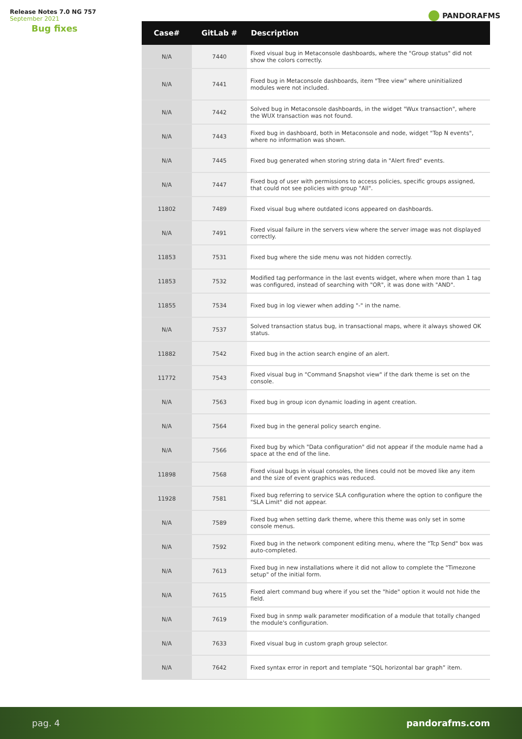Release Notes 7.0 NG 757
September 2021
PANDORAFMS
Bug fixes
| Case# | GitLab # | Description |
| --- | --- | --- |
| N/A | 7440 | Fixed visual bug in Metaconsole dashboards, where the "Group status" did not show the colors correctly. |
| N/A | 7441 | Fixed bug in Metaconsole dashboards, item "Tree view" where uninitialized modules were not included. |
| N/A | 7442 | Solved bug in Metaconsole dashboards, in the widget "Wux transaction", where the WUX transaction was not found. |
| N/A | 7443 | Fixed bug in dashboard, both in Metaconsole and node, widget "Top N events", where no information was shown. |
| N/A | 7445 | Fixed bug generated when storing string data in "Alert fired" events. |
| N/A | 7447 | Fixed bug of user with permissions to access policies, specific groups assigned, that could not see policies with group "All". |
| 11802 | 7489 | Fixed visual bug where outdated icons appeared on dashboards. |
| N/A | 7491 | Fixed visual failure in the servers view where the server image was not displayed correctly. |
| 11853 | 7531 | Fixed bug where the side menu was not hidden correctly. |
| 11853 | 7532 | Modified tag performance in the last events widget, where when more than 1 tag was configured, instead of searching with "OR", it was done with "AND". |
| 11855 | 7534 | Fixed bug in log viewer when adding "-" in the name. |
| N/A | 7537 | Solved transaction status bug, in transactional maps, where it always showed OK status. |
| 11882 | 7542 | Fixed bug in the action search engine of an alert. |
| 11772 | 7543 | Fixed visual bug in "Command Snapshot view" if the dark theme is set on the console. |
| N/A | 7563 | Fixed bug in group icon dynamic loading in agent creation. |
| N/A | 7564 | Fixed bug in the general policy search engine. |
| N/A | 7566 | Fixed bug by which "Data configuration" did not appear if the module name had a space at the end of the line. |
| 11898 | 7568 | Fixed visual bugs in visual consoles, the lines could not be moved like any item and the size of event graphics was reduced. |
| 11928 | 7581 | Fixed bug referring to service SLA configuration where the option to configure the "SLA Limit" did not appear. |
| N/A | 7589 | Fixed bug when setting dark theme, where this theme was only set in some console menus. |
| N/A | 7592 | Fixed bug in the network component editing menu, where the "Tcp Send" box was auto-completed. |
| N/A | 7613 | Fixed bug in new installations where it did not allow to complete the "Timezone setup" of the initial form. |
| N/A | 7615 | Fixed alert command bug where if you set the "hide" option it would not hide the field. |
| N/A | 7619 | Fixed bug in snmp walk parameter modification of a module that totally changed the module's configuration. |
| N/A | 7633 | Fixed visual bug in custom graph group selector. |
| N/A | 7642 | Fixed syntax error in report and template “SQL horizontal bar graph” item. |
pag. 4 pandorafms.com